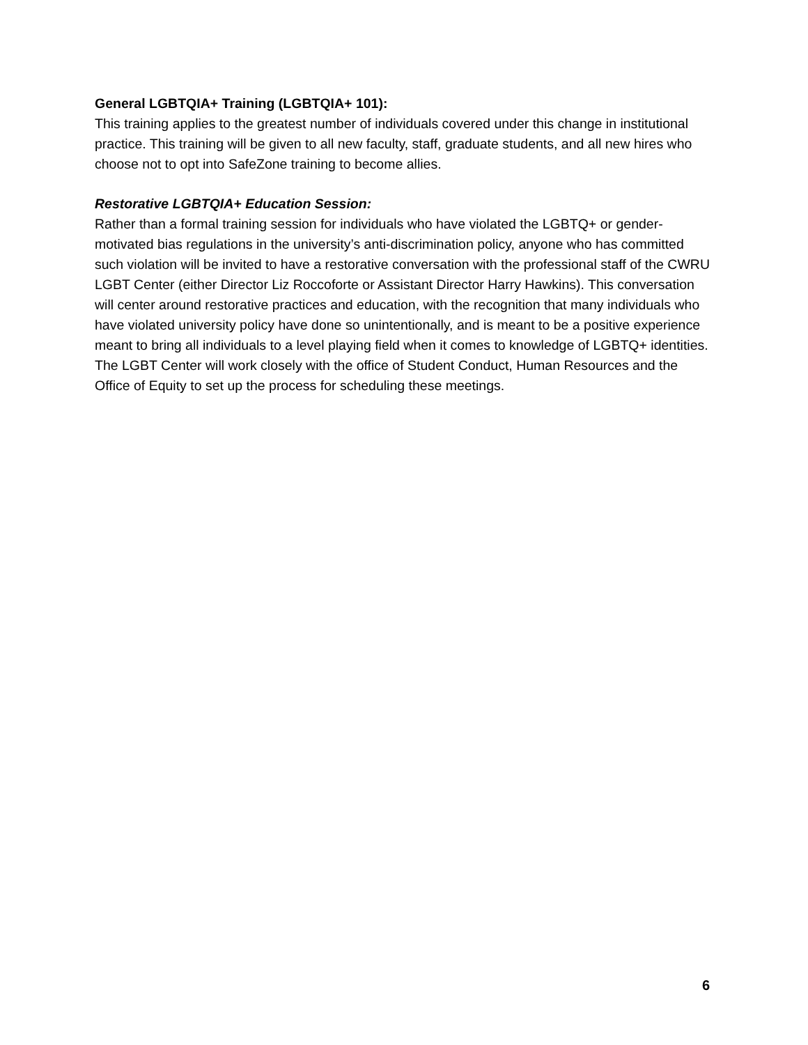General LGBTQIA+ Training (LGBTQIA+ 101):
This training applies to the greatest number of individuals covered under this change in institutional practice. This training will be given to all new faculty, staff, graduate students, and all new hires who choose not to opt into SafeZone training to become allies.
Restorative LGBTQIA+ Education Session:
Rather than a formal training session for individuals who have violated the LGBTQ+ or gender-motivated bias regulations in the university’s anti-discrimination policy, anyone who has committed such violation will be invited to have a restorative conversation with the professional staff of the CWRU LGBT Center (either Director Liz Roccoforte or Assistant Director Harry Hawkins). This conversation will center around restorative practices and education, with the recognition that many individuals who have violated university policy have done so unintentionally, and is meant to be a positive experience meant to bring all individuals to a level playing field when it comes to knowledge of LGBTQ+ identities. The LGBT Center will work closely with the office of Student Conduct, Human Resources and the Office of Equity to set up the process for scheduling these meetings.
6